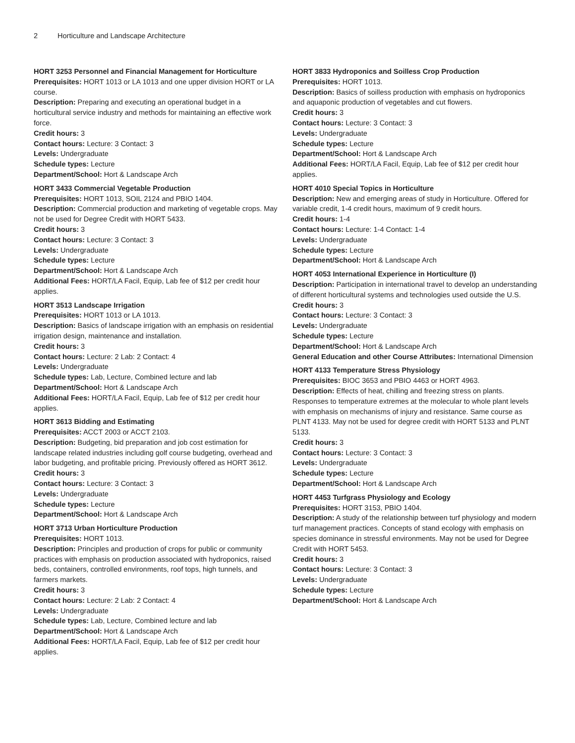2 Horticulture and Landscape Architecture
HORT 3253 Personnel and Financial Management for Horticulture
Prerequisites: HORT 1013 or LA 1013 and one upper division HORT or LA course.
Description: Preparing and executing an operational budget in a horticultural service industry and methods for maintaining an effective work force.
Credit hours: 3
Contact hours: Lecture: 3 Contact: 3
Levels: Undergraduate
Schedule types: Lecture
Department/School: Hort & Landscape Arch
HORT 3433 Commercial Vegetable Production
Prerequisites: HORT 1013, SOIL 2124 and PBIO 1404.
Description: Commercial production and marketing of vegetable crops. May not be used for Degree Credit with HORT 5433.
Credit hours: 3
Contact hours: Lecture: 3 Contact: 3
Levels: Undergraduate
Schedule types: Lecture
Department/School: Hort & Landscape Arch
Additional Fees: HORT/LA Facil, Equip, Lab fee of $12 per credit hour applies.
HORT 3513 Landscape Irrigation
Prerequisites: HORT 1013 or LA 1013.
Description: Basics of landscape irrigation with an emphasis on residential irrigation design, maintenance and installation.
Credit hours: 3
Contact hours: Lecture: 2 Lab: 2 Contact: 4
Levels: Undergraduate
Schedule types: Lab, Lecture, Combined lecture and lab
Department/School: Hort & Landscape Arch
Additional Fees: HORT/LA Facil, Equip, Lab fee of $12 per credit hour applies.
HORT 3613 Bidding and Estimating
Prerequisites: ACCT 2003 or ACCT 2103.
Description: Budgeting, bid preparation and job cost estimation for landscape related industries including golf course budgeting, overhead and labor budgeting, and profitable pricing. Previously offered as HORT 3612.
Credit hours: 3
Contact hours: Lecture: 3 Contact: 3
Levels: Undergraduate
Schedule types: Lecture
Department/School: Hort & Landscape Arch
HORT 3713 Urban Horticulture Production
Prerequisites: HORT 1013.
Description: Principles and production of crops for public or community practices with emphasis on production associated with hydroponics, raised beds, containers, controlled environments, roof tops, high tunnels, and farmers markets.
Credit hours: 3
Contact hours: Lecture: 2 Lab: 2 Contact: 4
Levels: Undergraduate
Schedule types: Lab, Lecture, Combined lecture and lab
Department/School: Hort & Landscape Arch
Additional Fees: HORT/LA Facil, Equip, Lab fee of $12 per credit hour applies.
HORT 3833 Hydroponics and Soilless Crop Production
Prerequisites: HORT 1013.
Description: Basics of soilless production with emphasis on hydroponics and aquaponic production of vegetables and cut flowers.
Credit hours: 3
Contact hours: Lecture: 3 Contact: 3
Levels: Undergraduate
Schedule types: Lecture
Department/School: Hort & Landscape Arch
Additional Fees: HORT/LA Facil, Equip, Lab fee of $12 per credit hour applies.
HORT 4010 Special Topics in Horticulture
Description: New and emerging areas of study in Horticulture. Offered for variable credit, 1-4 credit hours, maximum of 9 credit hours.
Credit hours: 1-4
Contact hours: Lecture: 1-4 Contact: 1-4
Levels: Undergraduate
Schedule types: Lecture
Department/School: Hort & Landscape Arch
HORT 4053 International Experience in Horticulture (I)
Description: Participation in international travel to develop an understanding of different horticultural systems and technologies used outside the U.S.
Credit hours: 3
Contact hours: Lecture: 3 Contact: 3
Levels: Undergraduate
Schedule types: Lecture
Department/School: Hort & Landscape Arch
General Education and other Course Attributes: International Dimension
HORT 4133 Temperature Stress Physiology
Prerequisites: BIOC 3653 and PBIO 4463 or HORT 4963.
Description: Effects of heat, chilling and freezing stress on plants. Responses to temperature extremes at the molecular to whole plant levels with emphasis on mechanisms of injury and resistance. Same course as PLNT 4133. May not be used for degree credit with HORT 5133 and PLNT 5133.
Credit hours: 3
Contact hours: Lecture: 3 Contact: 3
Levels: Undergraduate
Schedule types: Lecture
Department/School: Hort & Landscape Arch
HORT 4453 Turfgrass Physiology and Ecology
Prerequisites: HORT 3153, PBIO 1404.
Description: A study of the relationship between turf physiology and modern turf management practices. Concepts of stand ecology with emphasis on species dominance in stressful environments. May not be used for Degree Credit with HORT 5453.
Credit hours: 3
Contact hours: Lecture: 3 Contact: 3
Levels: Undergraduate
Schedule types: Lecture
Department/School: Hort & Landscape Arch